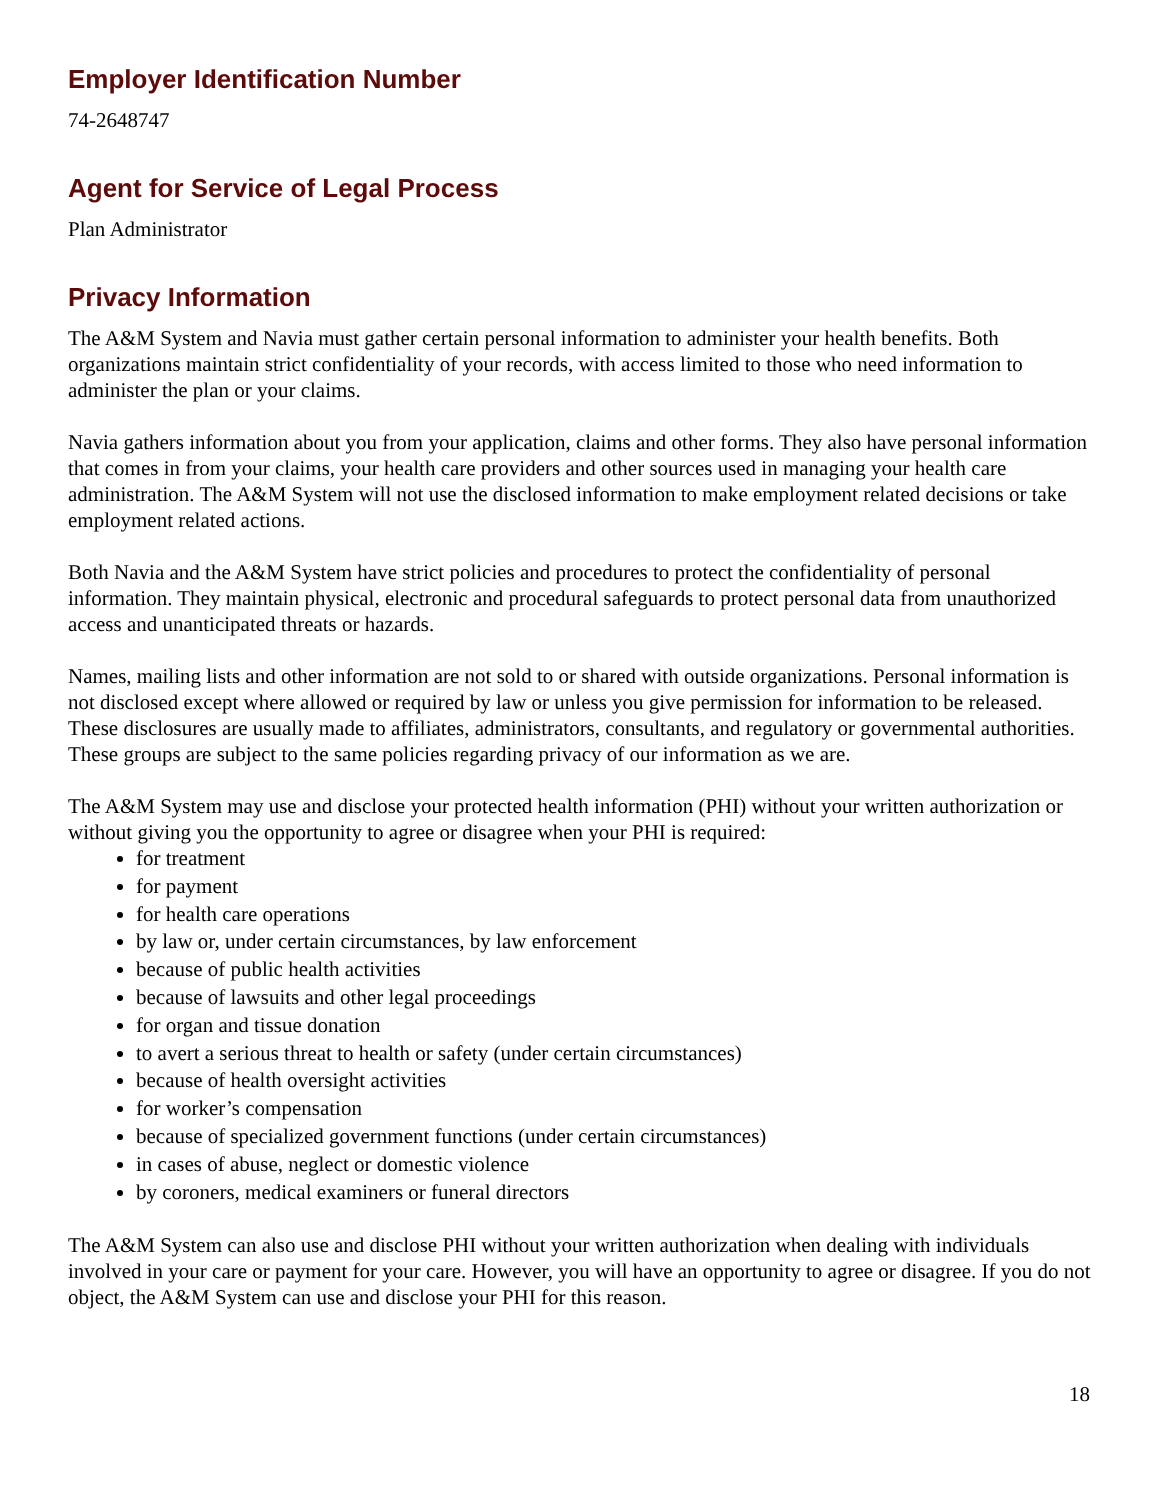Employer Identification Number
74-2648747
Agent for Service of Legal Process
Plan Administrator
Privacy Information
The A&M System and Navia must gather certain personal information to administer your health benefits. Both organizations maintain strict confidentiality of your records, with access limited to those who need information to administer the plan or your claims.
Navia gathers information about you from your application, claims and other forms. They also have personal information that comes in from your claims, your health care providers and other sources used in managing your health care administration. The A&M System will not use the disclosed information to make employment related decisions or take employment related actions.
Both Navia and the A&M System have strict policies and procedures to protect the confidentiality of personal information. They maintain physical, electronic and procedural safeguards to protect personal data from unauthorized access and unanticipated threats or hazards.
Names, mailing lists and other information are not sold to or shared with outside organizations. Personal information is not disclosed except where allowed or required by law or unless you give permission for information to be released. These disclosures are usually made to affiliates, administrators, consultants, and regulatory or governmental authorities. These groups are subject to the same policies regarding privacy of our information as we are.
The A&M System may use and disclose your protected health information (PHI) without your written authorization or without giving you the opportunity to agree or disagree when your PHI is required:
for treatment
for payment
for health care operations
by law or, under certain circumstances, by law enforcement
because of public health activities
because of lawsuits and other legal proceedings
for organ and tissue donation
to avert a serious threat to health or safety (under certain circumstances)
because of health oversight activities
for worker’s compensation
because of specialized government functions (under certain circumstances)
in cases of abuse, neglect or domestic violence
by coroners, medical examiners or funeral directors
The A&M System can also use and disclose PHI without your written authorization when dealing with individuals involved in your care or payment for your care. However, you will have an opportunity to agree or disagree. If you do not object, the A&M System can use and disclose your PHI for this reason.
18